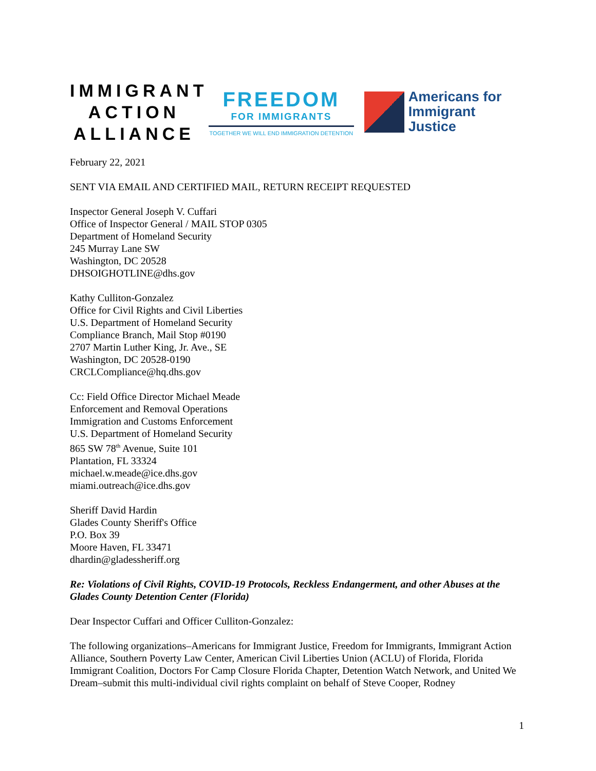IMMIGRANT
ACTION
ALLIANCE
FREEDOM
FOR IMMIGRANTS
TOGETHER WE WILL END IMMIGRATION DETENTION
Americans for
Immigrant Justice
February 22, 2021
SENT VIA EMAIL AND CERTIFIED MAIL, RETURN RECEIPT REQUESTED
Inspector General Joseph V. Cuffari
Office of Inspector General / MAIL STOP 0305
Department of Homeland Security
245 Murray Lane SW
Washington, DC 20528
DHSOIGHOTLINE@dhs.gov
Kathy Culliton-Gonzalez
Office for Civil Rights and Civil Liberties
U.S. Department of Homeland Security
Compliance Branch, Mail Stop #0190
2707 Martin Luther King, Jr. Ave., SE
Washington, DC 20528-0190
CRCLCompliance@hq.dhs.gov
Cc: Field Office Director Michael Meade
Enforcement and Removal Operations
Immigration and Customs Enforcement
U.S. Department of Homeland Security
865 SW 78<sup>th</sup> Avenue, Suite 101
Plantation, FL 33324
michael.w.meade@ice.dhs.gov
miami.outreach@ice.dhs.gov
Sheriff David Hardin
Glades County Sheriff's Office
P.O. Box 39
Moore Haven, FL 33471
dhardin@gladessheriff.org
Re: Violations of Civil Rights, COVID-19 Protocols, Reckless Endangerment, and other Abuses at the Glades County Detention Center (Florida)
Dear Inspector Cuffari and Officer Culliton-Gonzalez:
The following organizations–Americans for Immigrant Justice, Freedom for Immigrants, Immigrant Action Alliance, Southern Poverty Law Center, American Civil Liberties Union (ACLU) of Florida, Florida Immigrant Coalition, Doctors For Camp Closure Florida Chapter, Detention Watch Network, and United We Dream–submit this multi-individual civil rights complaint on behalf of Steve Cooper, Rodney
1